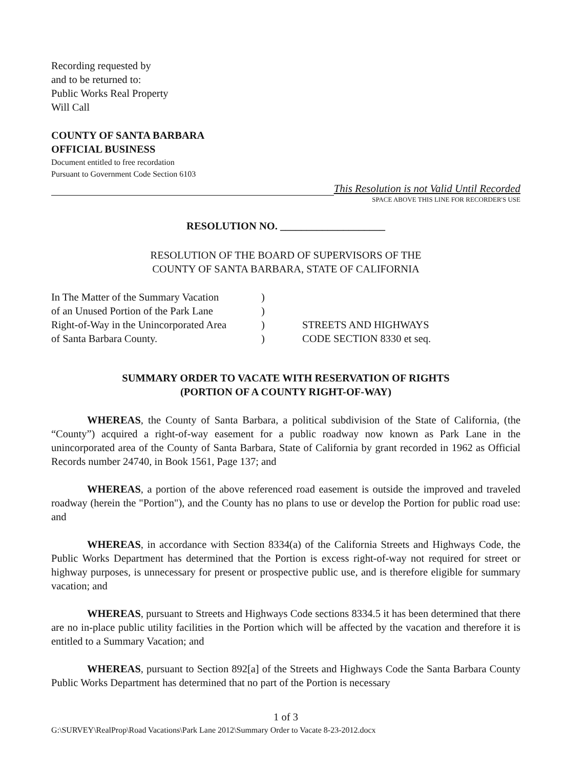Recording requested by
and to be returned to:
Public Works Real Property
Will Call
COUNTY OF SANTA BARBARA
OFFICIAL BUSINESS
Document entitled to free recordation
Pursuant to Government Code Section 6103
This Resolution is not Valid Until Recorded
SPACE ABOVE THIS LINE FOR RECORDER'S USE
RESOLUTION NO. ____________________
RESOLUTION OF THE BOARD OF SUPERVISORS OF THE
COUNTY OF SANTA BARBARA, STATE OF CALIFORNIA
In The Matter of the Summary Vacation
of an Unused Portion of the Park Lane
Right-of-Way in the Unincorporated Area
of Santa Barbara County.
)
)
)
)
STREETS AND HIGHWAYS
CODE SECTION 8330 et seq.
SUMMARY ORDER TO VACATE WITH RESERVATION OF RIGHTS
(PORTION OF A COUNTY RIGHT-OF-WAY)
WHEREAS, the County of Santa Barbara, a political subdivision of the State of California, (the “County”) acquired a right-of-way easement for a public roadway now known as Park Lane in the unincorporated area of the County of Santa Barbara, State of California by grant recorded in 1962 as Official Records number 24740, in Book 1561, Page 137; and
WHEREAS, a portion of the above referenced road easement is outside the improved and traveled roadway (herein the "Portion"), and the County has no plans to use or develop the Portion for public road use: and
WHEREAS, in accordance with Section 8334(a) of the California Streets and Highways Code, the Public Works Department has determined that the Portion is excess right-of-way not required for street or highway purposes, is unnecessary for present or prospective public use, and is therefore eligible for summary vacation; and
WHEREAS, pursuant to Streets and Highways Code sections 8334.5 it has been determined that there are no in-place public utility facilities in the Portion which will be affected by the vacation and therefore it is entitled to a Summary Vacation; and
WHEREAS, pursuant to Section 892[a] of the Streets and Highways Code the Santa Barbara County Public Works Department has determined that no part of the Portion is necessary
1 of 3
G:\SURVEY\RealProp\Road Vacations\Park Lane 2012\Summary Order to Vacate 8-23-2012.docx